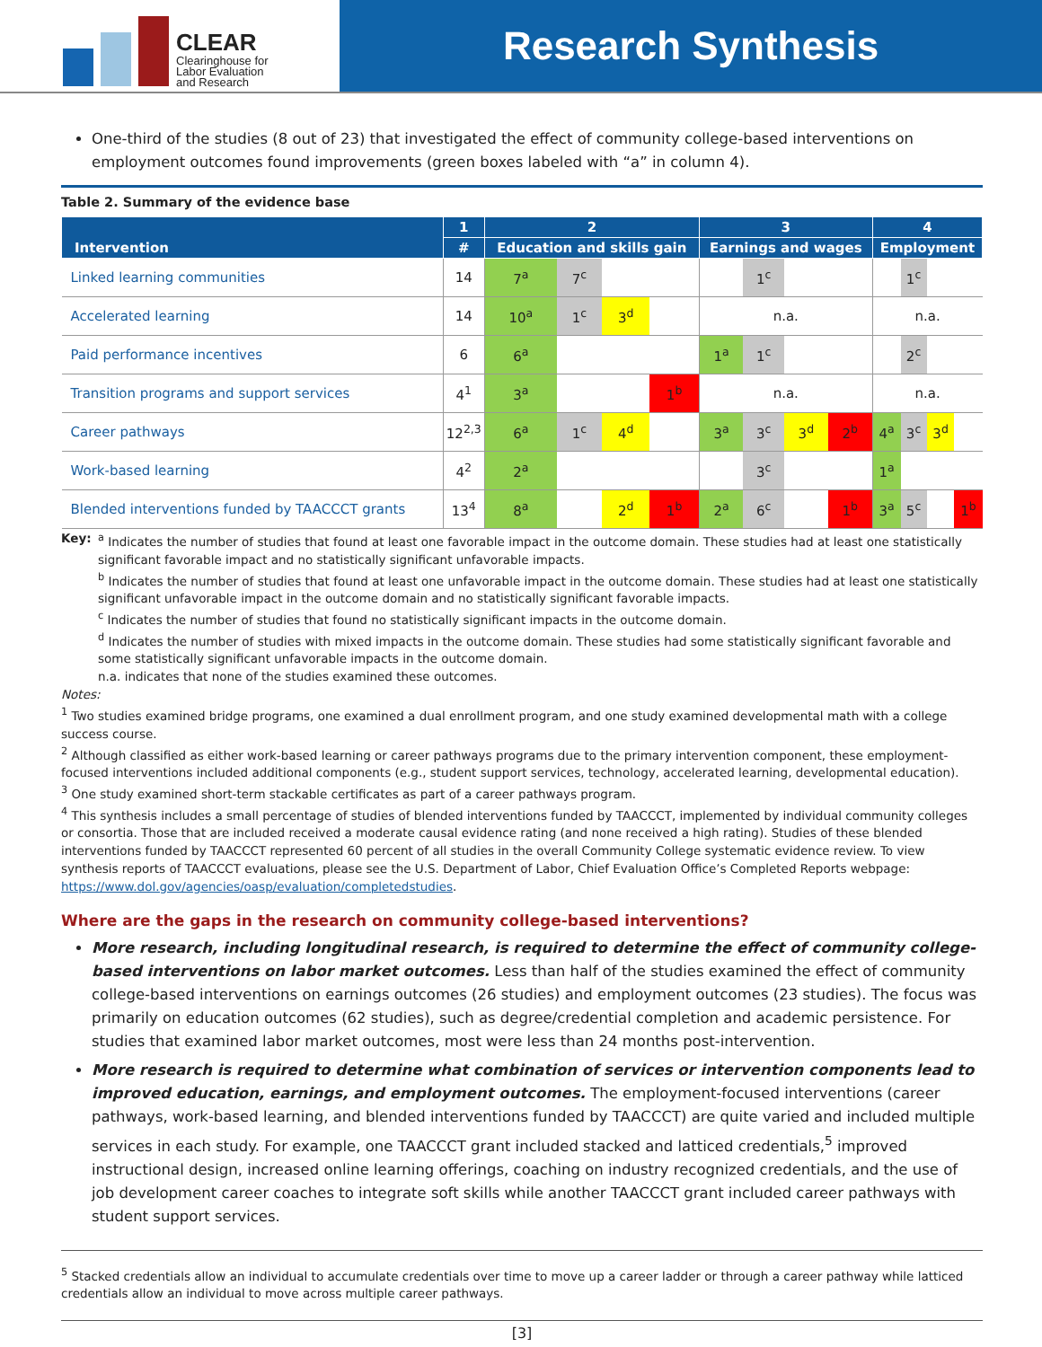CLEAR
Clearinghouse for
Labor Evaluation
and Research
Research Synthesis
One-third of the studies (8 out of 23) that investigated the effect of community college-based interventions on employment outcomes found improvements (green boxes labeled with “a” in column 4).
Table 2. Summary of the evidence base
| Intervention | 1 | 2 | | | | 3 | | | | 4 | | | |
| --- | --- | --- | --- | --- | --- | --- | --- | --- | --- | --- | --- | --- | --- |
| | # | Education and skills gain | | | | Earnings and wages | | | | Employment | | | |
| Linked learning communities | 14 | 7<sup>a</sup> | 7<sup>c</sup> | | | | 1<sup>c</sup> | | | | 1<sup>c</sup> | | |
| Accelerated learning | 14 | 10<sup>a</sup> | 1<sup>c</sup> | 3<sup>d</sup> | | n.a. | | | | n.a. | | | |
| Paid performance incentives | 6 | 6<sup>a</sup> | | | | 1<sup>a</sup> | 1<sup>c</sup> | | | | 2<sup>c</sup> | | |
| Transition programs and support services | 4<sup>1</sup> | 3<sup>a</sup> | | | 1<sup>b</sup> | n.a. | | | | n.a. | | | |
| Career pathways | 12<sup>2,3</sup> | 6<sup>a</sup> | 1<sup>c</sup> | 4<sup>d</sup> | | 3<sup>a</sup> | 3<sup>c</sup> | 3<sup>d</sup> | 2<sup>b</sup> | 4<sup>a</sup> | 3<sup>c</sup> | 3<sup>d</sup> | |
| Work-based learning | 4<sup>2</sup> | 2<sup>a</sup> | | | | | 3<sup>c</sup> | | | 1<sup>a</sup> | | | |
| Blended interventions funded by TAACCCT grants | 13<sup>4</sup> | 8<sup>a</sup> | | 2<sup>d</sup> | 1<sup>b</sup> | 2<sup>a</sup> | 6<sup>c</sup> | | 1<sup>b</sup> | 3<sup>a</sup> | 5<sup>c</sup> | | 1<sup>b</sup> |
Key: <sup>a</sup> Indicates the number of studies that found at least one favorable impact in the outcome domain. These studies had at least one statistically significant favorable impact and no statistically significant unfavorable impacts.
<sup>b</sup> Indicates the number of studies that found at least one unfavorable impact in the outcome domain. These studies had at least one statistically significant unfavorable impact in the outcome domain and no statistically significant favorable impacts.
<sup>c</sup> Indicates the number of studies that found no statistically significant impacts in the outcome domain.
<sup>d</sup> Indicates the number of studies with mixed impacts in the outcome domain. These studies had some statistically significant favorable and some statistically significant unfavorable impacts in the outcome domain.
n.a. indicates that none of the studies examined these outcomes.
Notes:
<sup>1</sup> Two studies examined bridge programs, one examined a dual enrollment program, and one study examined developmental math with a college success course.
<sup>2</sup> Although classified as either work-based learning or career pathways programs due to the primary intervention component, these employment-focused interventions included additional components (e.g., student support services, technology, accelerated learning, developmental education).
<sup>3</sup> One study examined short-term stackable certificates as part of a career pathways program.
<sup>4</sup> This synthesis includes a small percentage of studies of blended interventions funded by TAACCCT, implemented by individual community colleges or consortia. Those that are included received a moderate causal evidence rating (and none received a high rating). Studies of these blended interventions funded by TAACCCT represented 60 percent of all studies in the overall Community College systematic evidence review. To view synthesis reports of TAACCCT evaluations, please see the U.S. Department of Labor, Chief Evaluation Office’s Completed Reports webpage: https://www.dol.gov/agencies/oasp/evaluation/completedstudies.
Where are the gaps in the research on community college-based interventions?
More research, including longitudinal research, is required to determine the effect of community college-based interventions on labor market outcomes. Less than half of the studies examined the effect of community college-based interventions on earnings outcomes (26 studies) and employment outcomes (23 studies). The focus was primarily on education outcomes (62 studies), such as degree/credential completion and academic persistence. For studies that examined labor market outcomes, most were less than 24 months post-intervention.
More research is required to determine what combination of services or intervention components lead to improved education, earnings, and employment outcomes. The employment-focused interventions (career pathways, work-based learning, and blended interventions funded by TAACCCT) are quite varied and included multiple services in each study. For example, one TAACCCT grant included stacked and latticed credentials,<sup>5</sup> improved instructional design, increased online learning offerings, coaching on industry recognized credentials, and the use of job development career coaches to integrate soft skills while another TAACCCT grant included career pathways with student support services.
<sup>5</sup> Stacked credentials allow an individual to accumulate credentials over time to move up a career ladder or through a career pathway while latticed credentials allow an individual to move across multiple career pathways.
[3]